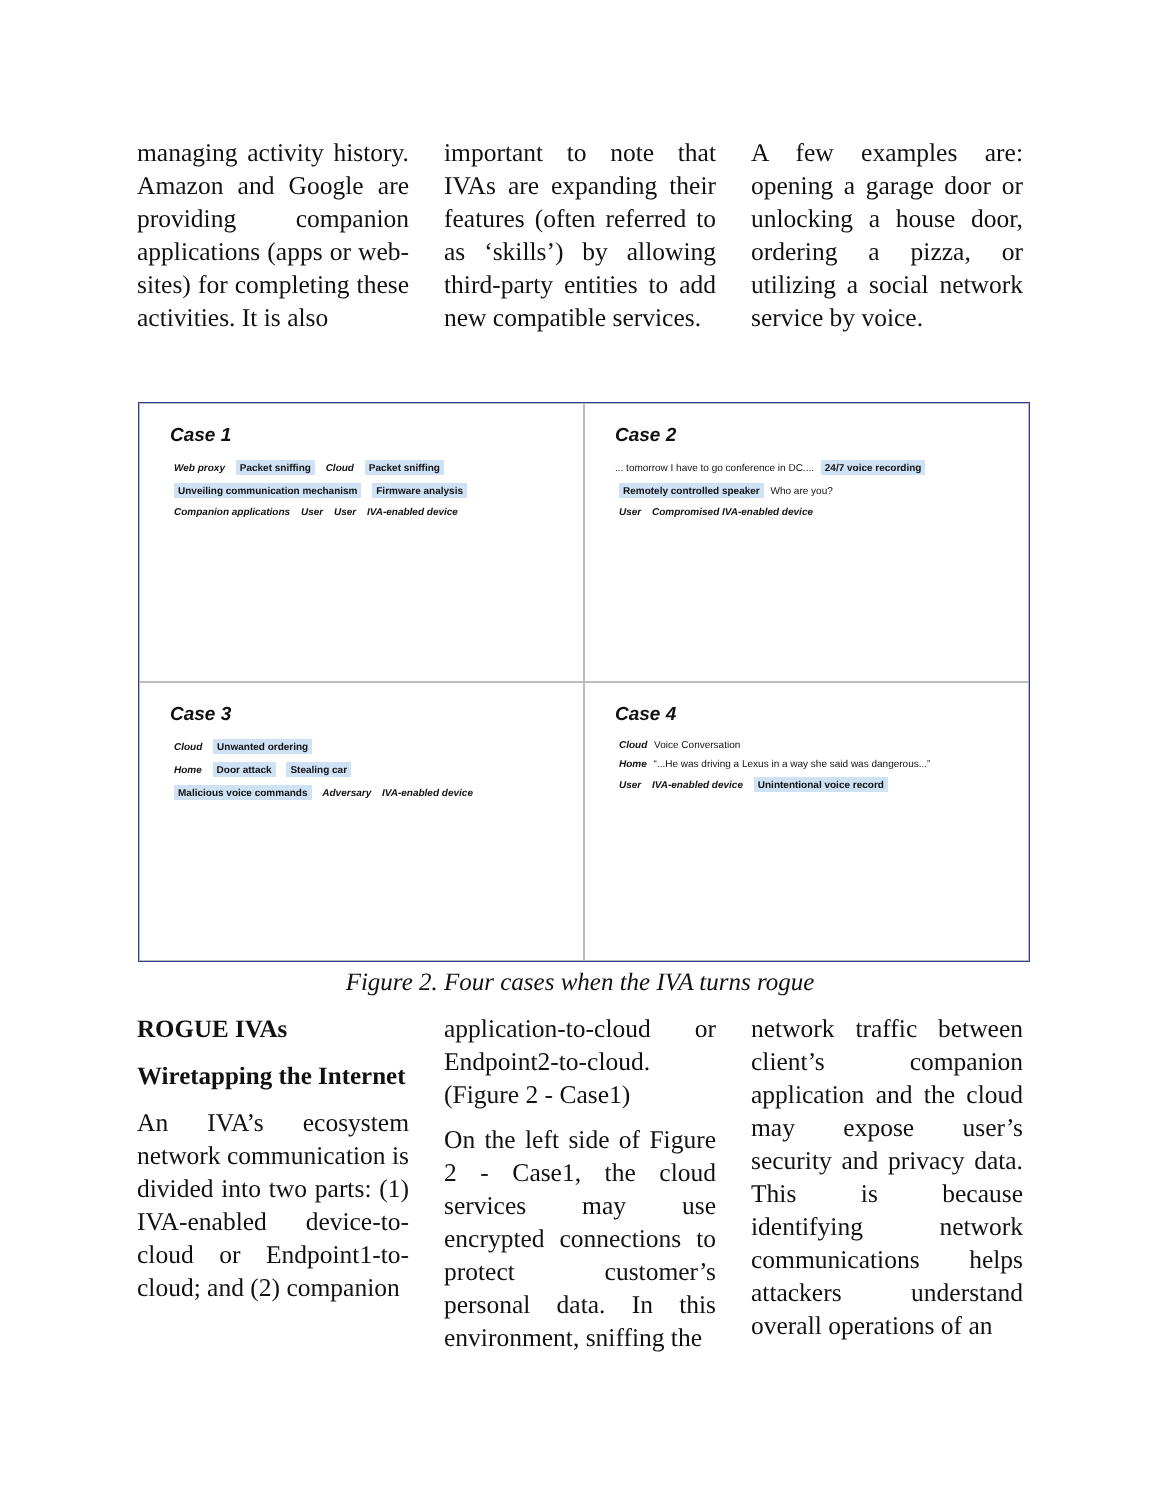managing activity history. Amazon and Google are providing companion applications (apps or web-sites) for completing these activities. It is also
important to note that IVAs are expanding their features (often referred to as ‘skills’) by allowing third-party entities to add new compatible services.
A few examples are: opening a garage door or unlocking a house door, ordering a pizza, or utilizing a social network service by voice.
Case 1
Web proxy Packet sniffing Cloud Packet sniffing
Unveiling communication mechanism Firmware analysis
Companion applications User User IVA-enabled device
Case 2
... tomorrow I have to go conference in DC.... 24/7 voice recording
Remotely controlled speaker Who are you?
User Compromised IVA-enabled device
Case 3
Cloud Unwanted ordering
Home Door attack Stealing car
Malicious voice commands Adversary IVA-enabled device
Case 4
Cloud Voice Conversation
Home “...He was driving a Lexus in a way she said was dangerous...”
User IVA-enabled device Unintentional voice record
Figure 2. Four cases when the IVA turns rogue
ROGUE IVAs
Wiretapping the Internet
An IVA’s ecosystem network communication is divided into two parts: (1) IVA-enabled device-to-cloud or Endpoint1-to-cloud; and (2) companion
application-to-cloud or Endpoint2-to-cloud. (Figure 2 - Case1)
On the left side of Figure 2 - Case1, the cloud services may use encrypted connections to protect customer’s personal data. In this environment, sniffing the
network traffic between client’s companion application and the cloud may expose user’s security and privacy data. This is because identifying network communications helps attackers understand overall operations of an